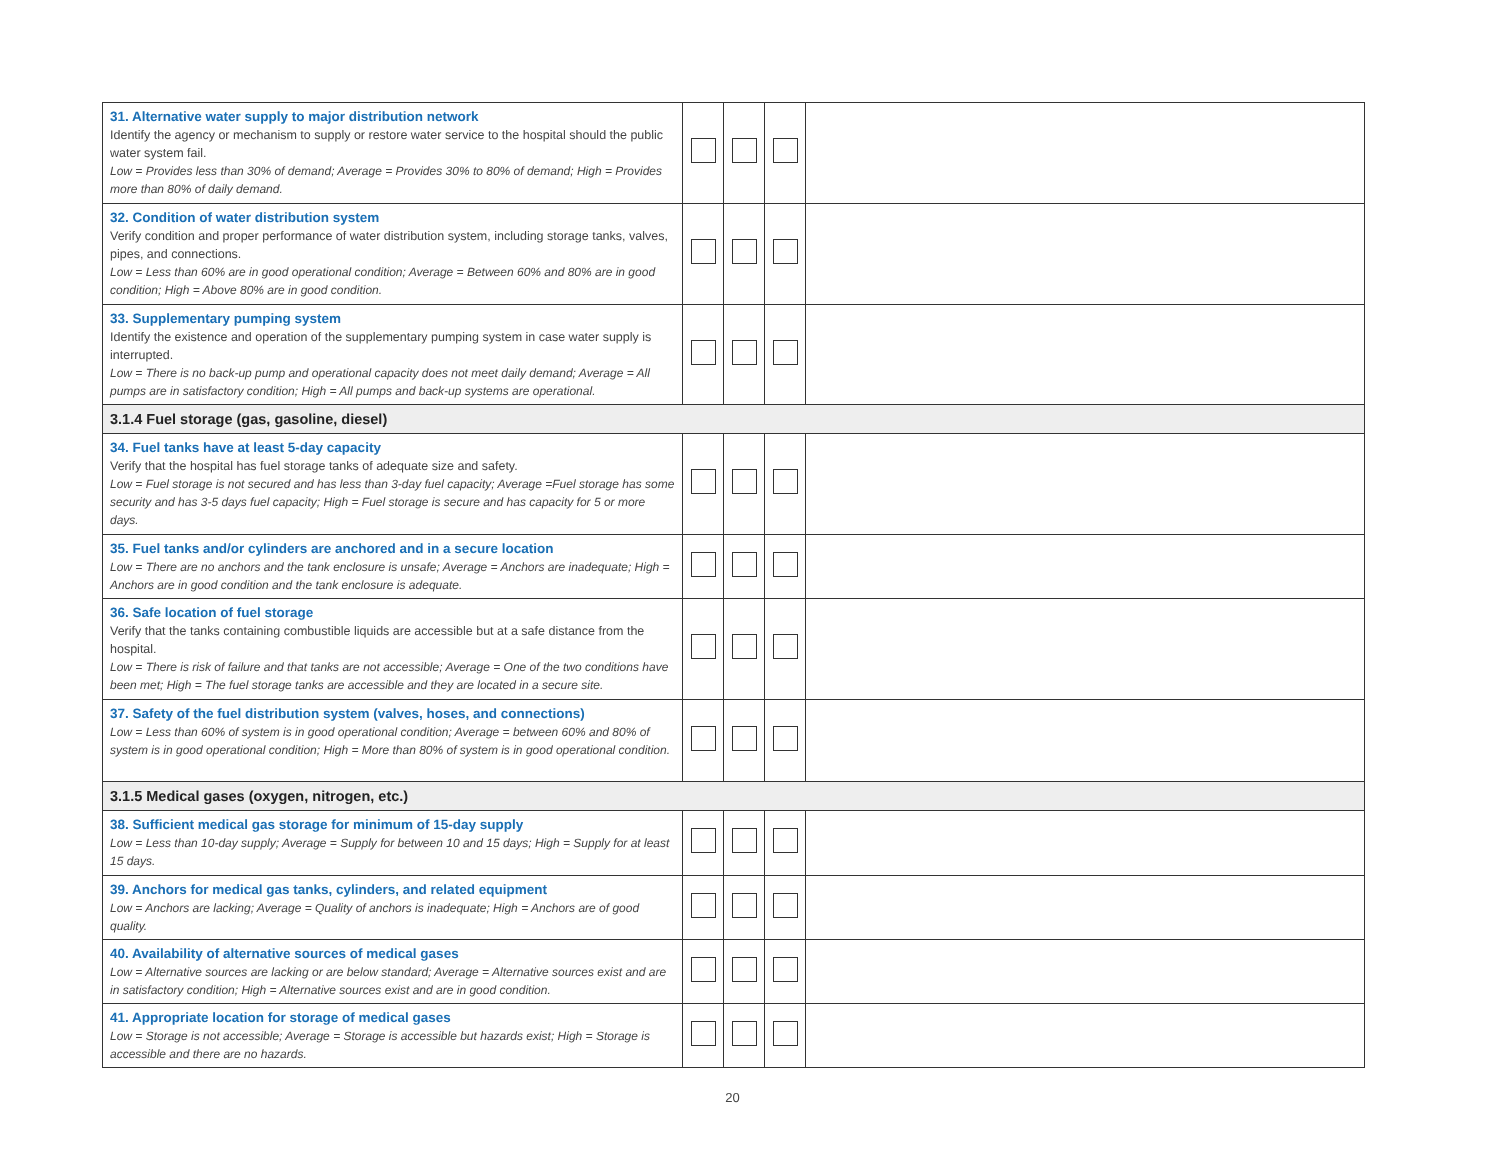| 31. Alternative water supply to major distribution network Identify the agency or mechanism to supply or restore water service to the hospital should the public water system fail. Low = Provides less than 30% of demand; Average = Provides 30% to 80% of demand; High = Provides more than 80% of daily demand. | | | | |
| 32. Condition of water distribution system Verify condition and proper performance of water distribution system, including storage tanks, valves, pipes, and connections. Low = Less than 60% are in good operational condition; Average = Between 60% and 80% are in good condition; High = Above 80% are in good condition. | | | | |
| 33. Supplementary pumping system Identify the existence and operation of the supplementary pumping system in case water supply is interrupted. Low = There is no back-up pump and operational capacity does not meet daily demand; Average = All pumps are in satisfactory condition; High = All pumps and back-up systems are operational. | | | | |
| 3.1.4 Fuel storage (gas, gasoline, diesel) | | | | |
| 34. Fuel tanks have at least 5-day capacity Verify that the hospital has fuel storage tanks of adequate size and safety. Low = Fuel storage is not secured and has less than 3-day fuel capacity; Average =Fuel storage has some security and has 3-5 days fuel capacity; High = Fuel storage is secure and has capacity for 5 or more days. | | | | |
| 35. Fuel tanks and/or cylinders are anchored and in a secure location Low = There are no anchors and the tank enclosure is unsafe; Average = Anchors are inadequate; High = Anchors are in good condition and the tank enclosure is adequate. | | | | |
| 36. Safe location of fuel storage Verify that the tanks containing combustible liquids are accessible but at a safe distance from the hospital. Low = There is risk of failure and that tanks are not accessible; Average = One of the two conditions have been met; High = The fuel storage tanks are accessible and they are located in a secure site. | | | | |
| 37. Safety of the fuel distribution system (valves, hoses, and connections) Low = Less than 60% of system is in good operational condition; Average = between 60% and 80% of system is in good operational condition; High = More than 80% of system is in good operational condition. | | | | |
| 3.1.5 Medical gases (oxygen, nitrogen, etc.) | | | | |
| 38. Sufficient medical gas storage for minimum of 15-day supply Low = Less than 10-day supply; Average = Supply for between 10 and 15 days; High = Supply for at least 15 days. | | | | |
| 39. Anchors for medical gas tanks, cylinders, and related equipment Low = Anchors are lacking; Average = Quality of anchors is inadequate; High = Anchors are of good quality. | | | | |
| 40. Availability of alternative sources of medical gases Low = Alternative sources are lacking or are below standard; Average = Alternative sources exist and are in satisfactory condition; High = Alternative sources exist and are in good condition. | | | | |
| 41. Appropriate location for storage of medical gases Low = Storage is not accessible; Average = Storage is accessible but hazards exist; High = Storage is accessible and there are no hazards. | | | | |
20